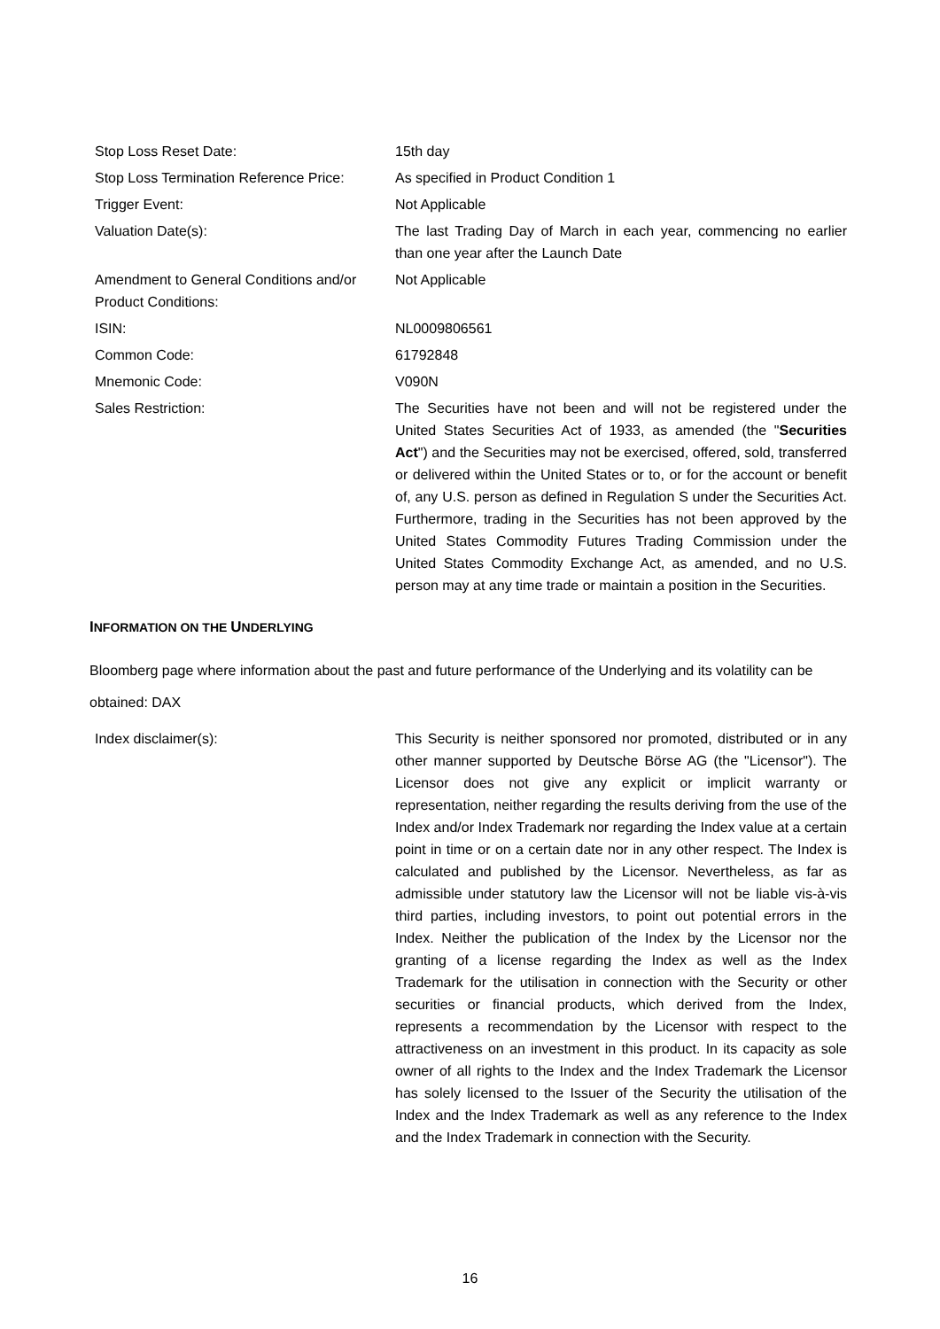Stop Loss Reset Date: 15th day
Stop Loss Termination Reference Price:
As specified in Product Condition 1
Trigger Event: Not Applicable
Valuation Date(s): The last Trading Day of March in each year, commencing no earlier than one year after the Launch Date
Amendment to General Conditions and/or Product Conditions:
Not Applicable
ISIN: NL0009806561
Common Code: 61792848
Mnemonic Code: V090N
Sales Restriction: The Securities have not been and will not be registered under the United States Securities Act of 1933, as amended (the "Securities Act") and the Securities may not be exercised, offered, sold, transferred or delivered within the United States or to, or for the account or benefit of, any U.S. person as defined in Regulation S under the Securities Act. Furthermore, trading in the Securities has not been approved by the United States Commodity Futures Trading Commission under the United States Commodity Exchange Act, as amended, and no U.S. person may at any time trade or maintain a position in the Securities.
INFORMATION ON THE UNDERLYING
Bloomberg page where information about the past and future performance of the Underlying and its volatility can be obtained: DAX
Index disclaimer(s): This Security is neither sponsored nor promoted, distributed or in any other manner supported by Deutsche Börse AG (the "Licensor"). The Licensor does not give any explicit or implicit warranty or representation, neither regarding the results deriving from the use of the Index and/or Index Trademark nor regarding the Index value at a certain point in time or on a certain date nor in any other respect. The Index is calculated and published by the Licensor. Nevertheless, as far as admissible under statutory law the Licensor will not be liable vis-à-vis third parties, including investors, to point out potential errors in the Index. Neither the publication of the Index by the Licensor nor the granting of a license regarding the Index as well as the Index Trademark for the utilisation in connection with the Security or other securities or financial products, which derived from the Index, represents a recommendation by the Licensor with respect to the attractiveness on an investment in this product. In its capacity as sole owner of all rights to the Index and the Index Trademark the Licensor has solely licensed to the Issuer of the Security the utilisation of the Index and the Index Trademark as well as any reference to the Index and the Index Trademark in connection with the Security.
16